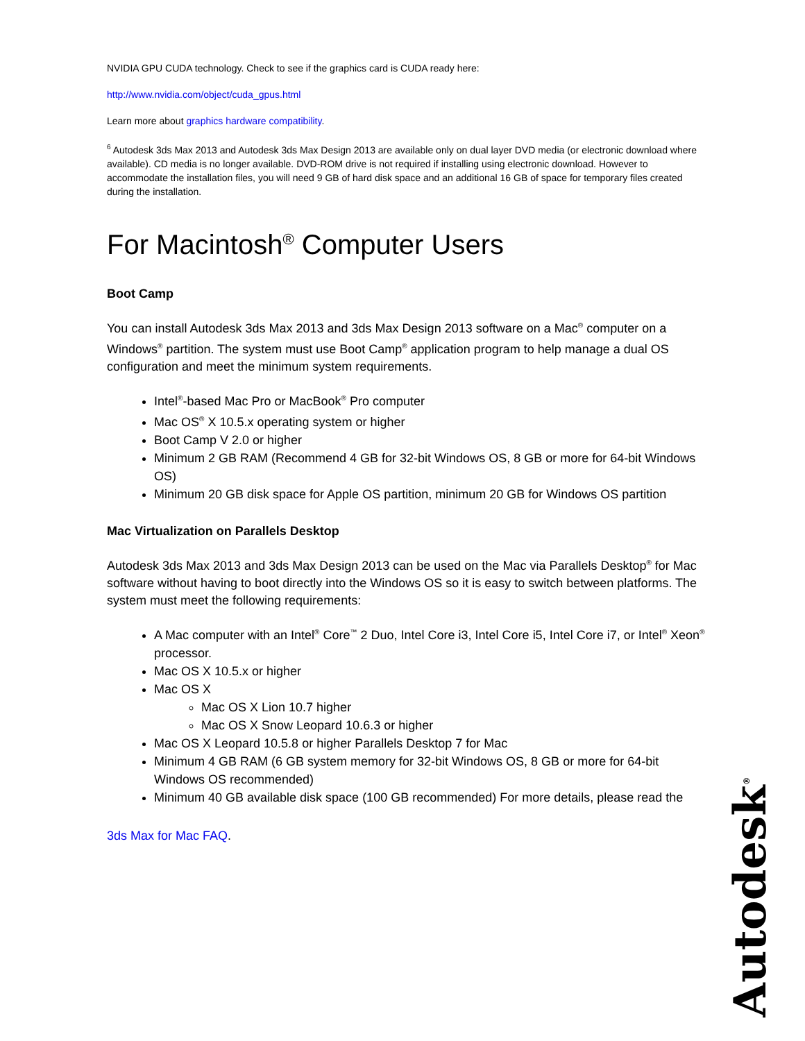NVIDIA GPU CUDA technology. Check to see if the graphics card is CUDA ready here:
http://www.nvidia.com/object/cuda_gpus.html
Learn more about graphics hardware compatibility.
<sup>6</sup> Autodesk 3ds Max 2013 and Autodesk 3ds Max Design 2013 are available only on dual layer DVD media (or electronic download where available). CD media is no longer available. DVD-ROM drive is not required if installing using electronic download. However to accommodate the installation files, you will need 9 GB of hard disk space and an additional 16 GB of space for temporary files created during the installation.
For Macintosh<sup>®</sup> Computer Users
Boot Camp
You can install Autodesk 3ds Max 2013 and 3ds Max Design 2013 software on a Mac<sup>®</sup> computer on a Windows<sup>®</sup> partition. The system must use Boot Camp<sup>®</sup> application program to help manage a dual OS configuration and meet the minimum system requirements.
Intel<sup>®</sup>-based Mac Pro or MacBook<sup>®</sup> Pro computer
Mac OS<sup>®</sup> X 10.5.x operating system or higher
Boot Camp V 2.0 or higher
Minimum 2 GB RAM (Recommend 4 GB for 32-bit Windows OS, 8 GB or more for 64-bit Windows OS)
Minimum 20 GB disk space for Apple OS partition, minimum 20 GB for Windows OS partition
Mac Virtualization on Parallels Desktop
Autodesk 3ds Max 2013 and 3ds Max Design 2013 can be used on the Mac via Parallels Desktop<sup>®</sup> for Mac software without having to boot directly into the Windows OS so it is easy to switch between platforms. The system must meet the following requirements:
A Mac computer with an Intel<sup>®</sup> Core<sup>™</sup> 2 Duo, Intel Core i3, Intel Core i5, Intel Core i7, or Intel<sup>®</sup> Xeon<sup>®</sup> processor.
Mac OS X 10.5.x or higher
Mac OS X
Mac OS X Lion 10.7 higher
Mac OS X Snow Leopard 10.6.3 or higher
Mac OS X Leopard 10.5.8 or higher Parallels Desktop 7 for Mac
Minimum 4 GB RAM (6 GB system memory for 32-bit Windows OS, 8 GB or more for 64-bit Windows OS recommended)
Minimum 40 GB available disk space (100 GB recommended) For more details, please read the
3ds Max for Mac FAQ.
Autodesk<sup>®</sup>